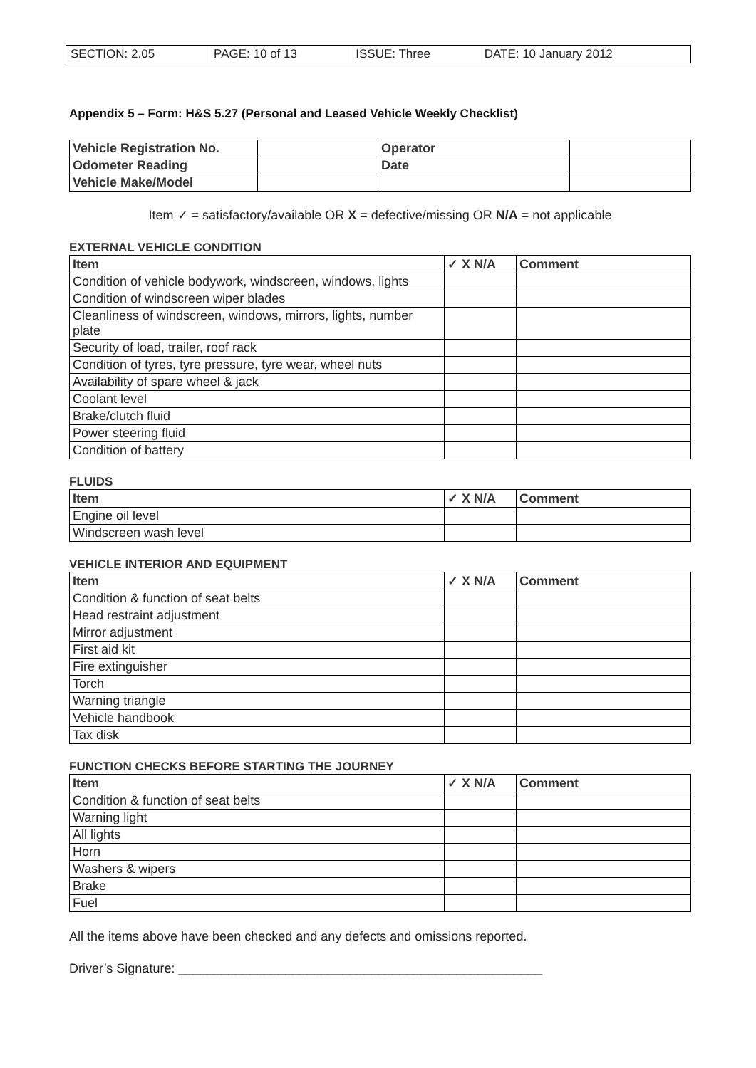| SECTION: 2.05 | PAGE: 10 of 13 | ISSUE: Three | DATE: 10 January 2012 |
Appendix 5 – Form: H&S 5.27 (Personal and Leased Vehicle Weekly Checklist)
| Vehicle Registration No. | | Operator | |
| Odometer Reading | | Date | |
| Vehicle Make/Model | | | |
Item ✓ = satisfactory/available OR X = defective/missing OR N/A = not applicable
EXTERNAL VEHICLE CONDITION
| Item | ✓ X N/A | Comment |
| --- | --- | --- |
| Condition of vehicle bodywork, windscreen, windows, lights | | |
| Condition of windscreen wiper blades | | |
| Cleanliness of windscreen, windows, mirrors, lights, number plate | | |
| Security of load, trailer, roof rack | | |
| Condition of tyres, tyre pressure, tyre wear, wheel nuts | | |
| Availability of spare wheel & jack | | |
| Coolant level | | |
| Brake/clutch fluid | | |
| Power steering fluid | | |
| Condition of battery | | |
FLUIDS
| Item | ✓ X N/A | Comment |
| --- | --- | --- |
| Engine oil level | | |
| Windscreen wash level | | |
VEHICLE INTERIOR AND EQUIPMENT
| Item | ✓ X N/A | Comment |
| --- | --- | --- |
| Condition & function of seat belts | | |
| Head restraint adjustment | | |
| Mirror adjustment | | |
| First aid kit | | |
| Fire extinguisher | | |
| Torch | | |
| Warning triangle | | |
| Vehicle handbook | | |
| Tax disk | | |
FUNCTION CHECKS BEFORE STARTING THE JOURNEY
| Item | ✓ X N/A | Comment |
| --- | --- | --- |
| Condition & function of seat belts | | |
| Warning light | | |
| All lights | | |
| Horn | | |
| Washers & wipers | | |
| Brake | | |
| Fuel | | |
All the items above have been checked and any defects and omissions reported.
Driver’s Signature: ___________________________________________________